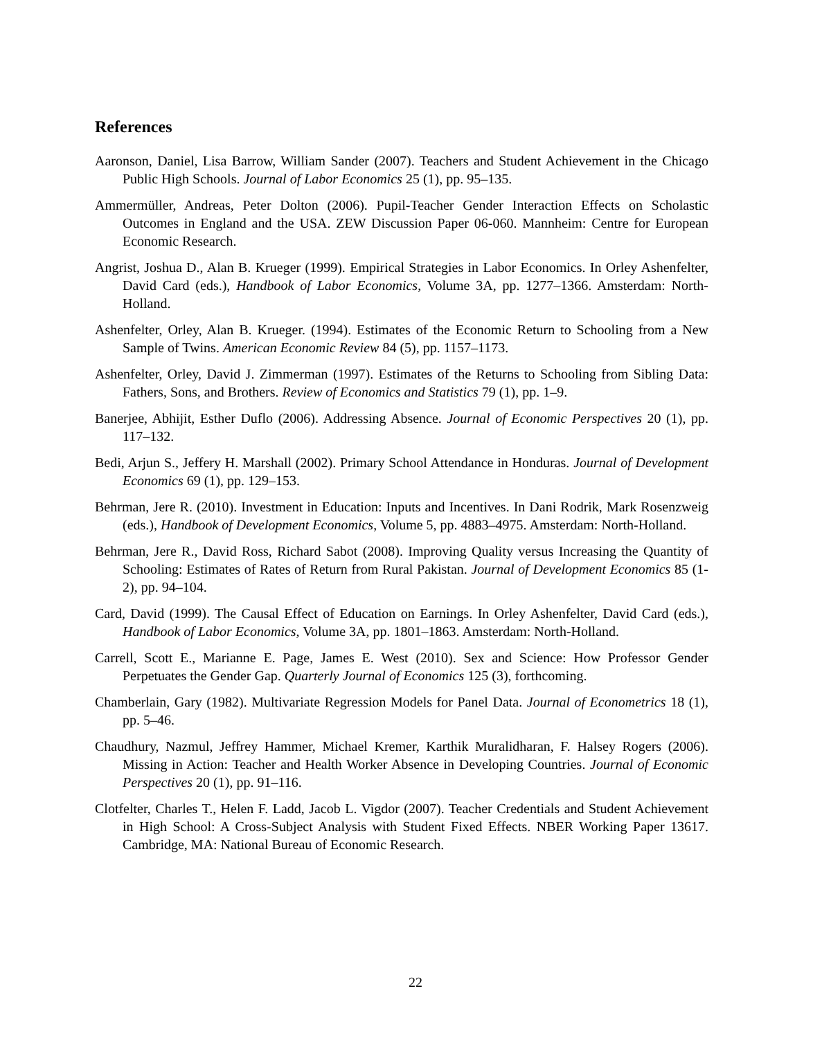References
Aaronson, Daniel, Lisa Barrow, William Sander (2007). Teachers and Student Achievement in the Chicago Public High Schools. Journal of Labor Economics 25 (1), pp. 95–135.
Ammermüller, Andreas, Peter Dolton (2006). Pupil-Teacher Gender Interaction Effects on Scholastic Outcomes in England and the USA. ZEW Discussion Paper 06-060. Mannheim: Centre for European Economic Research.
Angrist, Joshua D., Alan B. Krueger (1999). Empirical Strategies in Labor Economics. In Orley Ashenfelter, David Card (eds.), Handbook of Labor Economics, Volume 3A, pp. 1277–1366. Amsterdam: North-Holland.
Ashenfelter, Orley, Alan B. Krueger. (1994). Estimates of the Economic Return to Schooling from a New Sample of Twins. American Economic Review 84 (5), pp. 1157–1173.
Ashenfelter, Orley, David J. Zimmerman (1997). Estimates of the Returns to Schooling from Sibling Data: Fathers, Sons, and Brothers. Review of Economics and Statistics 79 (1), pp. 1–9.
Banerjee, Abhijit, Esther Duflo (2006). Addressing Absence. Journal of Economic Perspectives 20 (1), pp. 117–132.
Bedi, Arjun S., Jeffery H. Marshall (2002). Primary School Attendance in Honduras. Journal of Development Economics 69 (1), pp. 129–153.
Behrman, Jere R. (2010). Investment in Education: Inputs and Incentives. In Dani Rodrik, Mark Rosenzweig (eds.), Handbook of Development Economics, Volume 5, pp. 4883–4975. Amsterdam: North-Holland.
Behrman, Jere R., David Ross, Richard Sabot (2008). Improving Quality versus Increasing the Quantity of Schooling: Estimates of Rates of Return from Rural Pakistan. Journal of Development Economics 85 (1-2), pp. 94–104.
Card, David (1999). The Causal Effect of Education on Earnings. In Orley Ashenfelter, David Card (eds.), Handbook of Labor Economics, Volume 3A, pp. 1801–1863. Amsterdam: North-Holland.
Carrell, Scott E., Marianne E. Page, James E. West (2010). Sex and Science: How Professor Gender Perpetuates the Gender Gap. Quarterly Journal of Economics 125 (3), forthcoming.
Chamberlain, Gary (1982). Multivariate Regression Models for Panel Data. Journal of Econometrics 18 (1), pp. 5–46.
Chaudhury, Nazmul, Jeffrey Hammer, Michael Kremer, Karthik Muralidharan, F. Halsey Rogers (2006). Missing in Action: Teacher and Health Worker Absence in Developing Countries. Journal of Economic Perspectives 20 (1), pp. 91–116.
Clotfelter, Charles T., Helen F. Ladd, Jacob L. Vigdor (2007). Teacher Credentials and Student Achievement in High School: A Cross-Subject Analysis with Student Fixed Effects. NBER Working Paper 13617. Cambridge, MA: National Bureau of Economic Research.
22